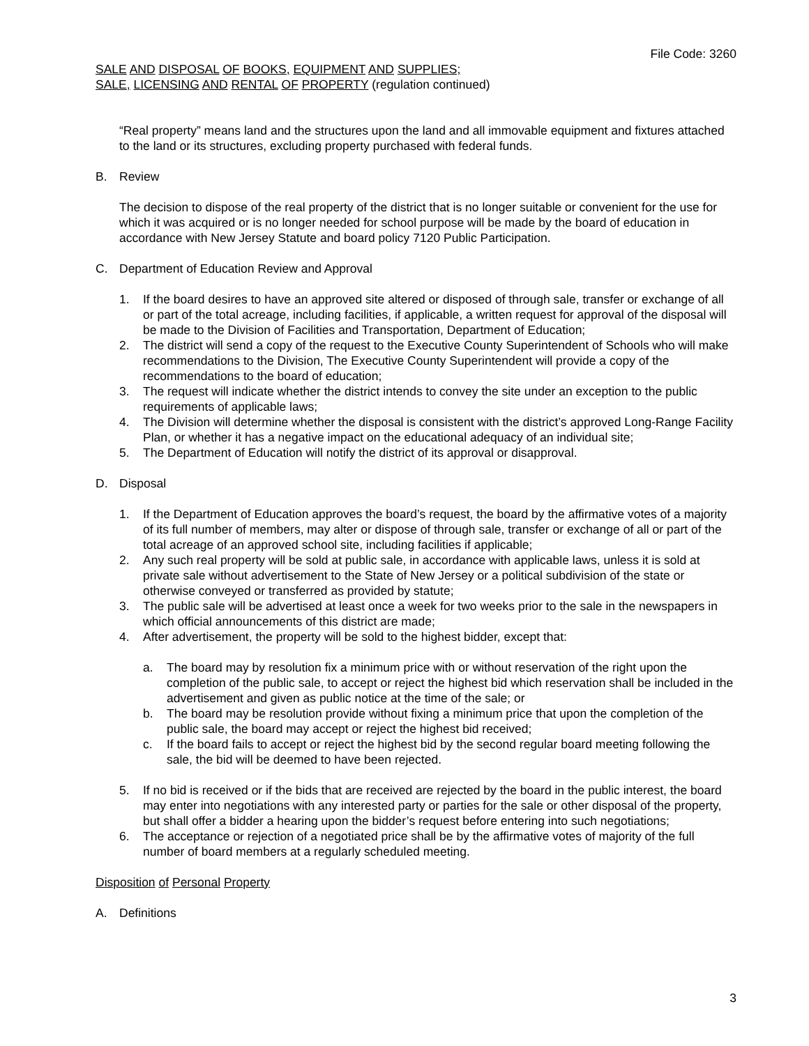File Code: 3260
SALE AND DISPOSAL OF BOOKS, EQUIPMENT AND SUPPLIES;
SALE, LICENSING AND RENTAL OF PROPERTY (regulation continued)
“Real property” means land and the structures upon the land and all immovable equipment and fixtures attached to the land or its structures, excluding property purchased with federal funds.
B. Review
The decision to dispose of the real property of the district that is no longer suitable or convenient for the use for which it was acquired or is no longer needed for school purpose will be made by the board of education in accordance with New Jersey Statute and board policy 7120 Public Participation.
C. Department of Education Review and Approval
1. If the board desires to have an approved site altered or disposed of through sale, transfer or exchange of all or part of the total acreage, including facilities, if applicable, a written request for approval of the disposal will be made to the Division of Facilities and Transportation, Department of Education;
2. The district will send a copy of the request to the Executive County Superintendent of Schools who will make recommendations to the Division, The Executive County Superintendent will provide a copy of the recommendations to the board of education;
3. The request will indicate whether the district intends to convey the site under an exception to the public requirements of applicable laws;
4. The Division will determine whether the disposal is consistent with the district’s approved Long-Range Facility Plan, or whether it has a negative impact on the educational adequacy of an individual site;
5. The Department of Education will notify the district of its approval or disapproval.
D. Disposal
1. If the Department of Education approves the board’s request, the board by the affirmative votes of a majority of its full number of members, may alter or dispose of through sale, transfer or exchange of all or part of the total acreage of an approved school site, including facilities if applicable;
2. Any such real property will be sold at public sale, in accordance with applicable laws, unless it is sold at private sale without advertisement to the State of New Jersey or a political subdivision of the state or otherwise conveyed or transferred as provided by statute;
3. The public sale will be advertised at least once a week for two weeks prior to the sale in the newspapers in which official announcements of this district are made;
4. After advertisement, the property will be sold to the highest bidder, except that:
a. The board may by resolution fix a minimum price with or without reservation of the right upon the completion of the public sale, to accept or reject the highest bid which reservation shall be included in the advertisement and given as public notice at the time of the sale; or
b. The board may be resolution provide without fixing a minimum price that upon the completion of the public sale, the board may accept or reject the highest bid received;
c. If the board fails to accept or reject the highest bid by the second regular board meeting following the sale, the bid will be deemed to have been rejected.
5. If no bid is received or if the bids that are received are rejected by the board in the public interest, the board may enter into negotiations with any interested party or parties for the sale or other disposal of the property, but shall offer a bidder a hearing upon the bidder’s request before entering into such negotiations;
6. The acceptance or rejection of a negotiated price shall be by the affirmative votes of majority of the full number of board members at a regularly scheduled meeting.
Disposition of Personal Property
A. Definitions
3